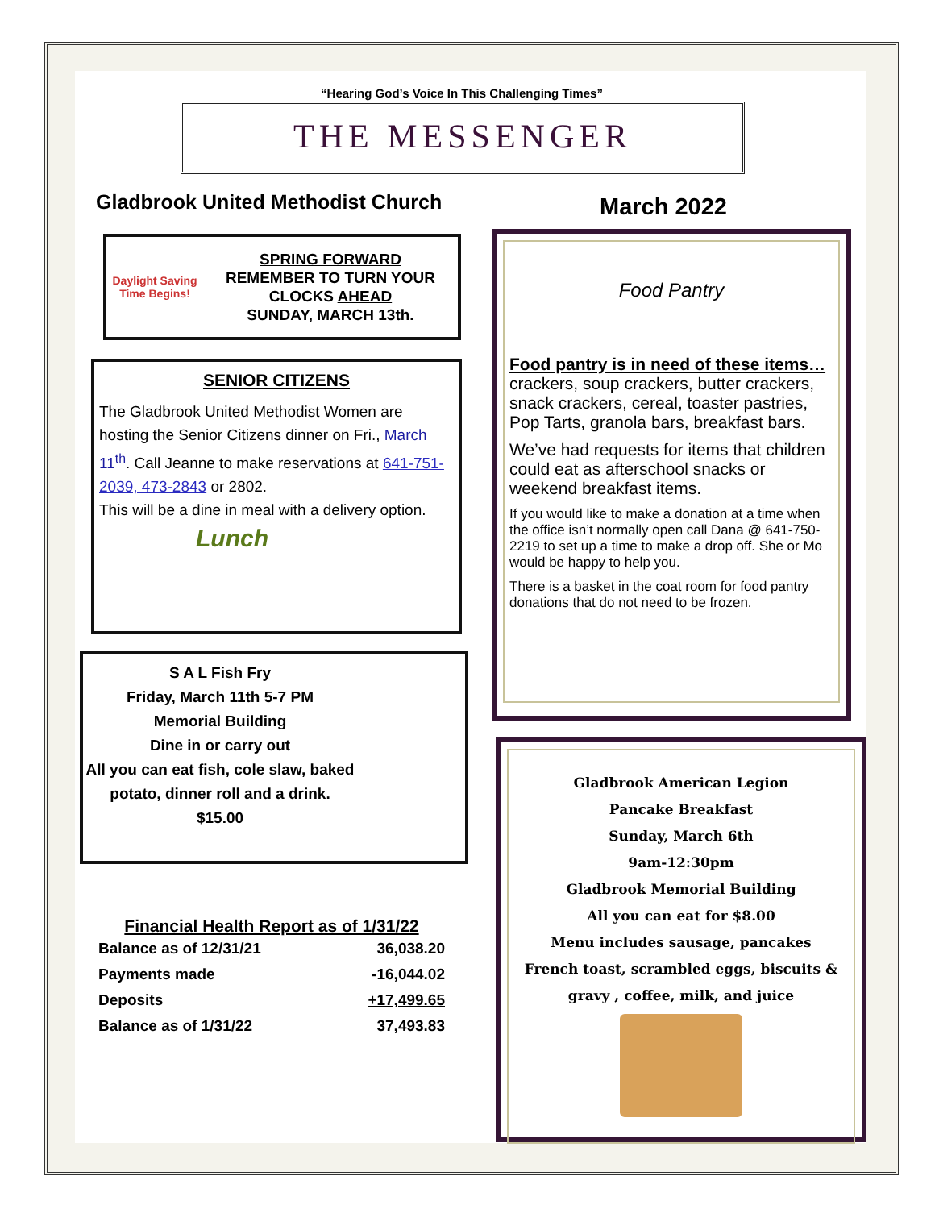“Hearing God’s Voice In This Challenging Times”
THE MESSENGER
Gladbrook United Methodist Church
March 2022
Daylight Saving Time Begins!
SPRING FORWARD
REMEMBER TO TURN YOUR CLOCKS AHEAD
SUNDAY, MARCH 13th.
SENIOR CITIZENS
The Gladbrook United Methodist Women are hosting the Senior Citizens dinner on Fri., March 11<sup>th</sup>. Call Jeanne to make reservations at 641-751-2039, 473-2843 or 2802.
This will be a dine in meal with a delivery option.
Lunch
S A L Fish Fry
Friday, March 11th 5-7 PM
Memorial Building
Dine in or carry out
All you can eat fish, cole slaw, baked potato, dinner roll and a drink.
$15.00
Financial Health Report as of 1/31/22
| Balance as of 12/31/21 | 36,038.20 |
| Payments made | -16,044.02 |
| Deposits | +17,499.65 |
| Balance as of 1/31/22 | 37,493.83 |
Food Pantry
Food pantry is in need of these items…
crackers, soup crackers, butter crackers, snack crackers, cereal, toaster pastries, Pop Tarts, granola bars, breakfast bars.
We’ve had requests for items that children could eat as afterschool snacks or weekend breakfast items.
If you would like to make a donation at a time when the office isn’t normally open call Dana @ 641-750-2219 to set up a time to make a drop off. She or Mo would be happy to help you.
There is a basket in the coat room for food pantry donations that do not need to be frozen.
Gladbrook American Legion
Pancake Breakfast
Sunday, March 6th
9am-12:30pm
Gladbrook Memorial Building
All you can eat for $8.00
Menu includes sausage, pancakes
French toast, scrambled eggs, biscuits & gravy , coffee, milk, and juice